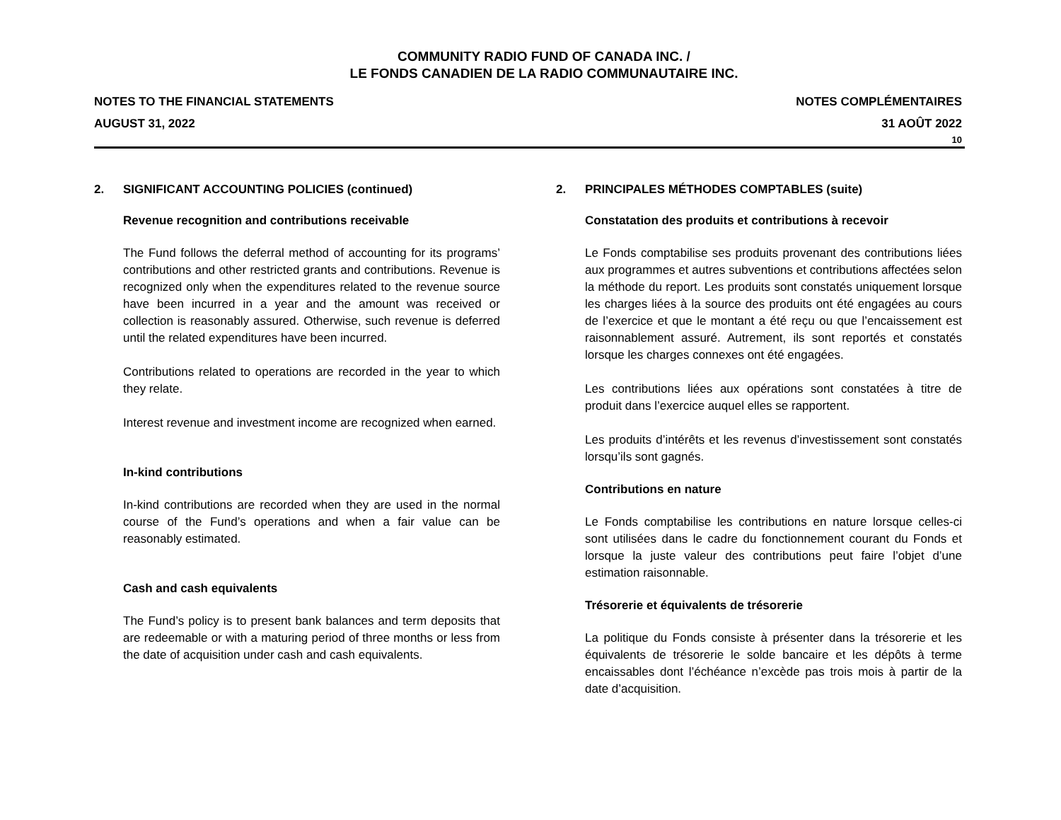COMMUNITY RADIO FUND OF CANADA INC. /
LE FONDS CANADIEN DE LA RADIO COMMUNAUTAIRE INC.
NOTES TO THE FINANCIAL STATEMENTS
AUGUST 31, 2022
NOTES COMPLÉMENTAIRES
31 AOÛT 2022
10
2. SIGNIFICANT ACCOUNTING POLICIES (continued)
Revenue recognition and contributions receivable
The Fund follows the deferral method of accounting for its programs’ contributions and other restricted grants and contributions. Revenue is recognized only when the expenditures related to the revenue source have been incurred in a year and the amount was received or collection is reasonably assured. Otherwise, such revenue is deferred until the related expenditures have been incurred.
Contributions related to operations are recorded in the year to which they relate.
Interest revenue and investment income are recognized when earned.
In-kind contributions
In-kind contributions are recorded when they are used in the normal course of the Fund’s operations and when a fair value can be reasonably estimated.
Cash and cash equivalents
The Fund’s policy is to present bank balances and term deposits that are redeemable or with a maturing period of three months or less from the date of acquisition under cash and cash equivalents.
2. PRINCIPALES MÉTHODES COMPTABLES (suite)
Constatation des produits et contributions à recevoir
Le Fonds comptabilise ses produits provenant des contributions liées aux programmes et autres subventions et contributions affectées selon la méthode du report. Les produits sont constatés uniquement lorsque les charges liées à la source des produits ont été engagées au cours de l’exercice et que le montant a été reçu ou que l’encaissement est raisonnablement assuré. Autrement, ils sont reportés et constatés lorsque les charges connexes ont été engagées.
Les contributions liées aux opérations sont constatées à titre de produit dans l’exercice auquel elles se rapportent.
Les produits d’intérêts et les revenus d’investissement sont constatés lorsqu’ils sont gagnés.
Contributions en nature
Le Fonds comptabilise les contributions en nature lorsque celles-ci sont utilisées dans le cadre du fonctionnement courant du Fonds et lorsque la juste valeur des contributions peut faire l’objet d’une estimation raisonnable.
Trésorerie et équivalents de trésorerie
La politique du Fonds consiste à présenter dans la trésorerie et les équivalents de trésorerie le solde bancaire et les dépôts à terme encaissables dont l’échéance n’excède pas trois mois à partir de la date d’acquisition.